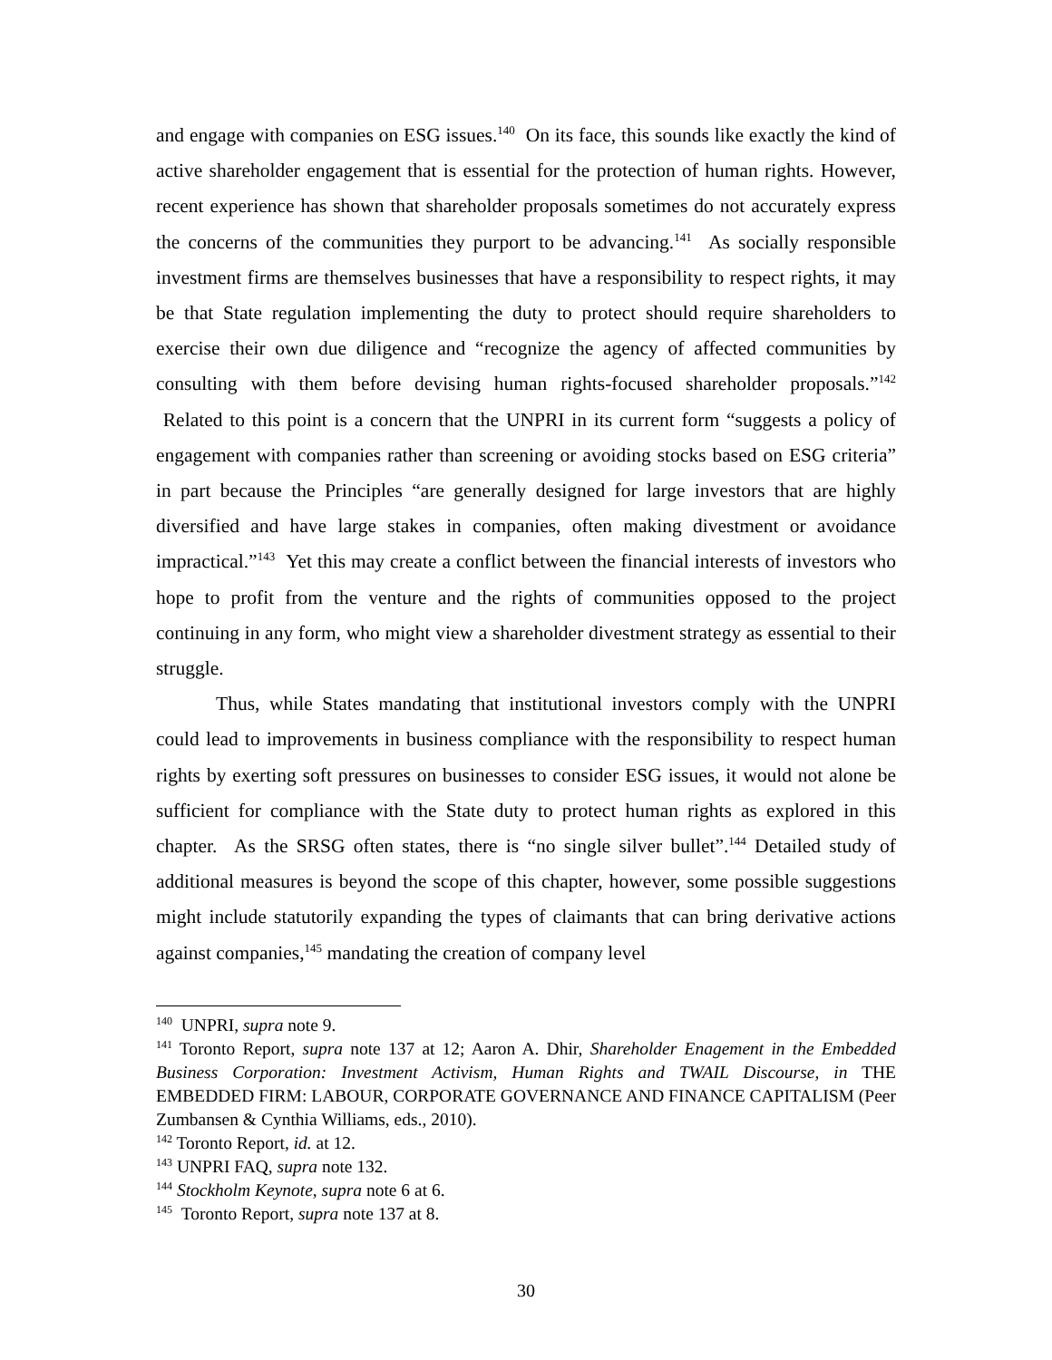and engage with companies on ESG issues.<sup>140</sup> On its face, this sounds like exactly the kind of active shareholder engagement that is essential for the protection of human rights. However, recent experience has shown that shareholder proposals sometimes do not accurately express the concerns of the communities they purport to be advancing.<sup>141</sup> As socially responsible investment firms are themselves businesses that have a responsibility to respect rights, it may be that State regulation implementing the duty to protect should require shareholders to exercise their own due diligence and “recognize the agency of affected communities by consulting with them before devising human rights-focused shareholder proposals.”<sup>142</sup> Related to this point is a concern that the UNPRI in its current form “suggests a policy of engagement with companies rather than screening or avoiding stocks based on ESG criteria” in part because the Principles “are generally designed for large investors that are highly diversified and have large stakes in companies, often making divestment or avoidance impractical.”<sup>143</sup> Yet this may create a conflict between the financial interests of investors who hope to profit from the venture and the rights of communities opposed to the project continuing in any form, who might view a shareholder divestment strategy as essential to their struggle.
Thus, while States mandating that institutional investors comply with the UNPRI could lead to improvements in business compliance with the responsibility to respect human rights by exerting soft pressures on businesses to consider ESG issues, it would not alone be sufficient for compliance with the State duty to protect human rights as explored in this chapter. As the SRSG often states, there is “no single silver bullet”.<sup>144</sup> Detailed study of additional measures is beyond the scope of this chapter, however, some possible suggestions might include statutorily expanding the types of claimants that can bring derivative actions against companies,<sup>145</sup> mandating the creation of company level
<sup>140</sup> UNPRI, supra note 9.
<sup>141</sup> Toronto Report, supra note 137 at 12; Aaron A. Dhir, Shareholder Enagement in the Embedded Business Corporation: Investment Activism, Human Rights and TWAIL Discourse, in THE EMBEDDED FIRM: LABOUR, CORPORATE GOVERNANCE AND FINANCE CAPITALISM (Peer Zumbansen & Cynthia Williams, eds., 2010).
<sup>142</sup> Toronto Report, id. at 12.
<sup>143</sup> UNPRI FAQ, supra note 132.
<sup>144</sup> Stockholm Keynote, supra note 6 at 6.
<sup>145</sup> Toronto Report, supra note 137 at 8.
30